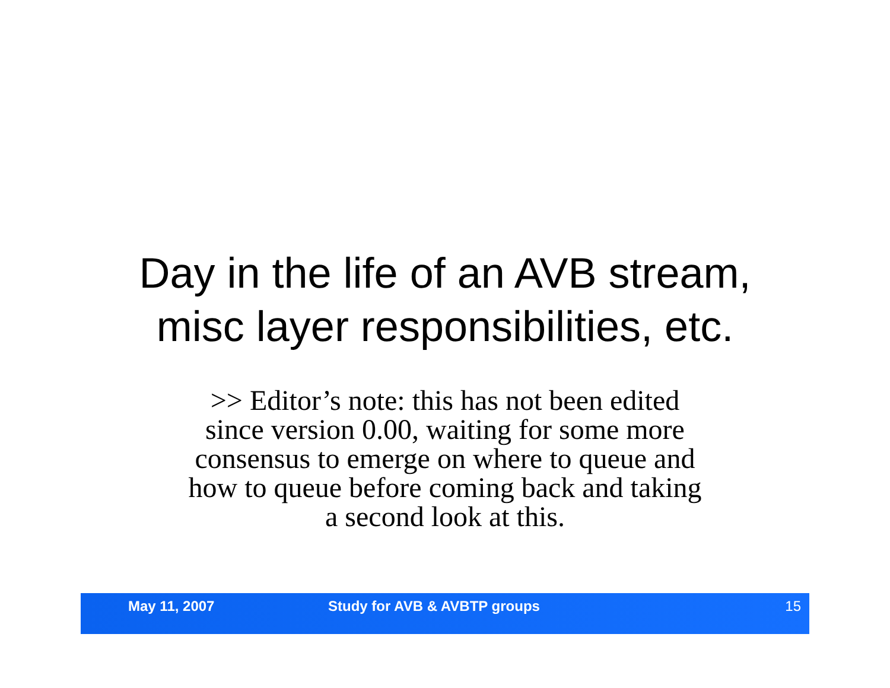Day in the life of an AVB stream,
misc layer responsibilities, etc.
>> Editor’s note: this has not been edited
since version 0.00, waiting for some more
consensus to emerge on where to queue and
how to queue before coming back and taking
a second look at this.
May 11, 2007 Study for AVB & AVBTP groups 15